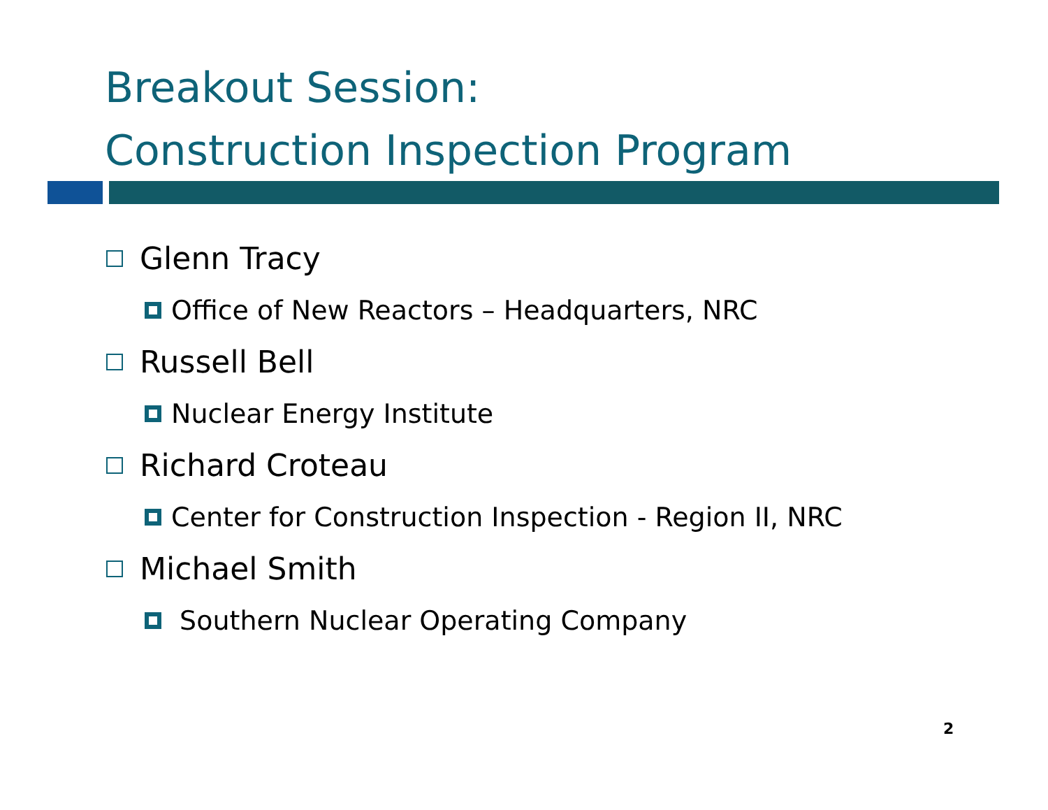Breakout Session:
Construction Inspection Program
Glenn Tracy
Office of New Reactors – Headquarters, NRC
Russell Bell
Nuclear Energy Institute
Richard Croteau
Center for Construction Inspection - Region II, NRC
Michael Smith
Southern Nuclear Operating Company
2